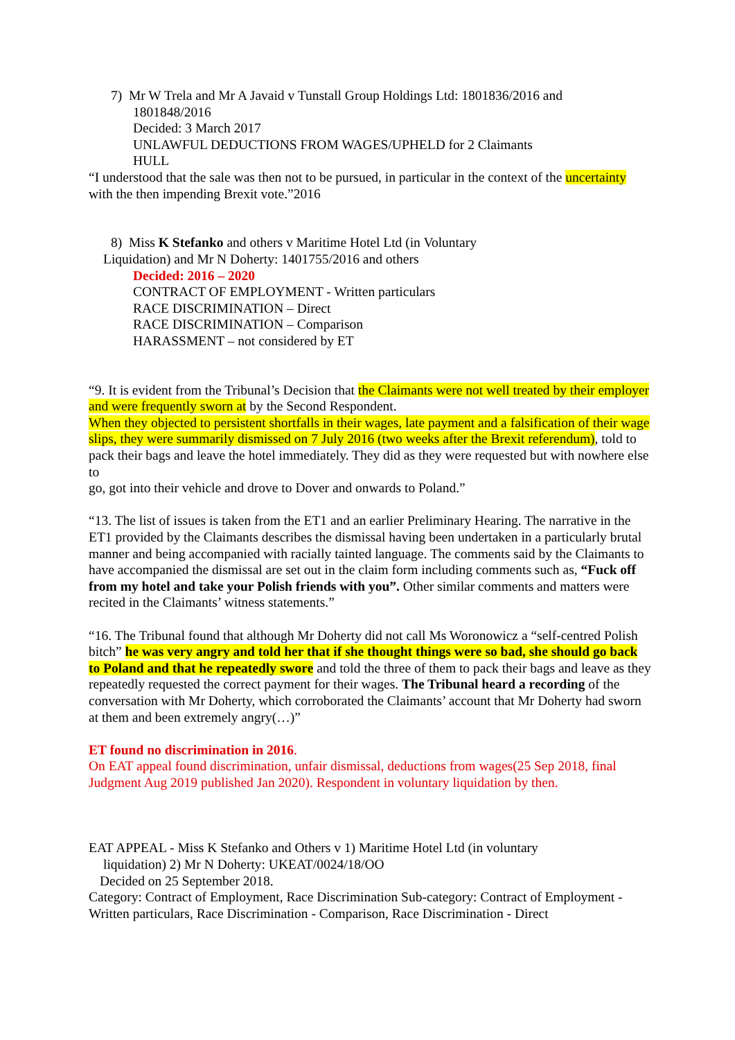7) Mr W Trela and Mr A Javaid v Tunstall Group Holdings Ltd: 1801836/2016 and
1801848/2016
Decided: 3 March 2017
UNLAWFUL DEDUCTIONS FROM WAGES/UPHELD for 2 Claimants
HULL
“I understood that the sale was then not to be pursued, in particular in the context of the uncertainty with the then impending Brexit vote.”2016
8) Miss K Stefanko and others v Maritime Hotel Ltd (in Voluntary
Liquidation) and Mr N Doherty: 1401755/2016 and others
Decided: 2016 – 2020
CONTRACT OF EMPLOYMENT - Written particulars
RACE DISCRIMINATION – Direct
RACE DISCRIMINATION – Comparison
HARASSMENT – not considered by ET
“9. It is evident from the Tribunal’s Decision that the Claimants were not well treated by their employer and were frequently sworn at by the Second Respondent.
When they objected to persistent shortfalls in their wages, late payment and a falsification of their wage slips, they were summarily dismissed on 7 July 2016 (two weeks after the Brexit referendum), told to pack their bags and leave the hotel immediately. They did as they were requested but with nowhere else to
go, got into their vehicle and drove to Dover and onwards to Poland.”
“13. The list of issues is taken from the ET1 and an earlier Preliminary Hearing. The narrative in the ET1 provided by the Claimants describes the dismissal having been undertaken in a particularly brutal manner and being accompanied with racially tainted language. The comments said by the Claimants to have accompanied the dismissal are set out in the claim form including comments such as, “Fuck off from my hotel and take your Polish friends with you”. Other similar comments and matters were recited in the Claimants’ witness statements.”
“16. The Tribunal found that although Mr Doherty did not call Ms Woronowicz a “self-centred Polish bitch” he was very angry and told her that if she thought things were so bad, she should go back to Poland and that he repeatedly swore and told the three of them to pack their bags and leave as they repeatedly requested the correct payment for their wages. The Tribunal heard a recording of the conversation with Mr Doherty, which corroborated the Claimants’ account that Mr Doherty had sworn at them and been extremely angry(…)”
ET found no discrimination in 2016.
On EAT appeal found discrimination, unfair dismissal, deductions from wages(25 Sep 2018, final Judgment Aug 2019 published Jan 2020). Respondent in voluntary liquidation by then.
EAT APPEAL - Miss K Stefanko and Others v 1) Maritime Hotel Ltd (in voluntary
liquidation) 2) Mr N Doherty: UKEAT/0024/18/OO
Decided on 25 September 2018.
Category: Contract of Employment, Race Discrimination Sub-category: Contract of Employment - Written particulars, Race Discrimination - Comparison, Race Discrimination - Direct